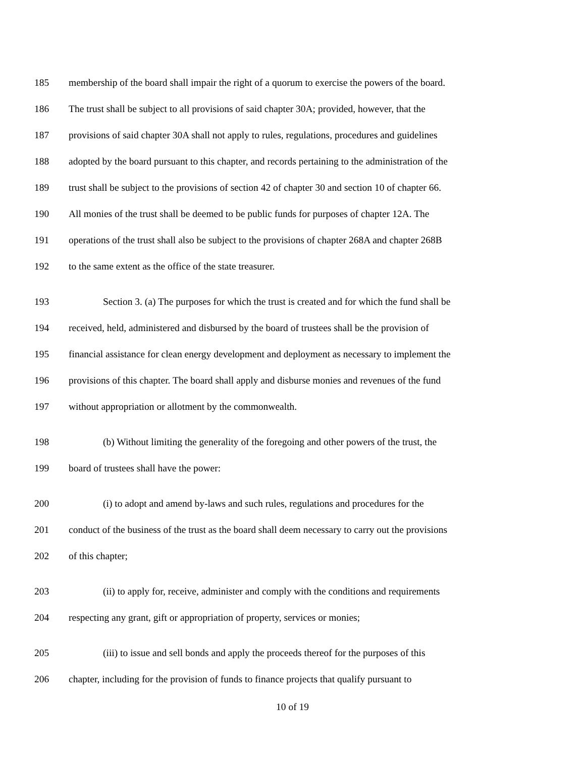185 membership of the board shall impair the right of a quorum to exercise the powers of the board.
186 The trust shall be subject to all provisions of said chapter 30A; provided, however, that the
187 provisions of said chapter 30A shall not apply to rules, regulations, procedures and guidelines
188 adopted by the board pursuant to this chapter, and records pertaining to the administration of the
189 trust shall be subject to the provisions of section 42 of chapter 30 and section 10 of chapter 66.
190 All monies of the trust shall be deemed to be public funds for purposes of chapter 12A. The
191 operations of the trust shall also be subject to the provisions of chapter 268A and chapter 268B
192 to the same extent as the office of the state treasurer.
193 Section 3. (a) The purposes for which the trust is created and for which the fund shall be
194 received, held, administered and disbursed by the board of trustees shall be the provision of
195 financial assistance for clean energy development and deployment as necessary to implement the
196 provisions of this chapter. The board shall apply and disburse monies and revenues of the fund
197 without appropriation or allotment by the commonwealth.
198 (b) Without limiting the generality of the foregoing and other powers of the trust, the
199 board of trustees shall have the power:
200 (i) to adopt and amend by-laws and such rules, regulations and procedures for the
201 conduct of the business of the trust as the board shall deem necessary to carry out the provisions
202 of this chapter;
203 (ii) to apply for, receive, administer and comply with the conditions and requirements
204 respecting any grant, gift or appropriation of property, services or monies;
205 (iii) to issue and sell bonds and apply the proceeds thereof for the purposes of this
206 chapter, including for the provision of funds to finance projects that qualify pursuant to
10 of 19